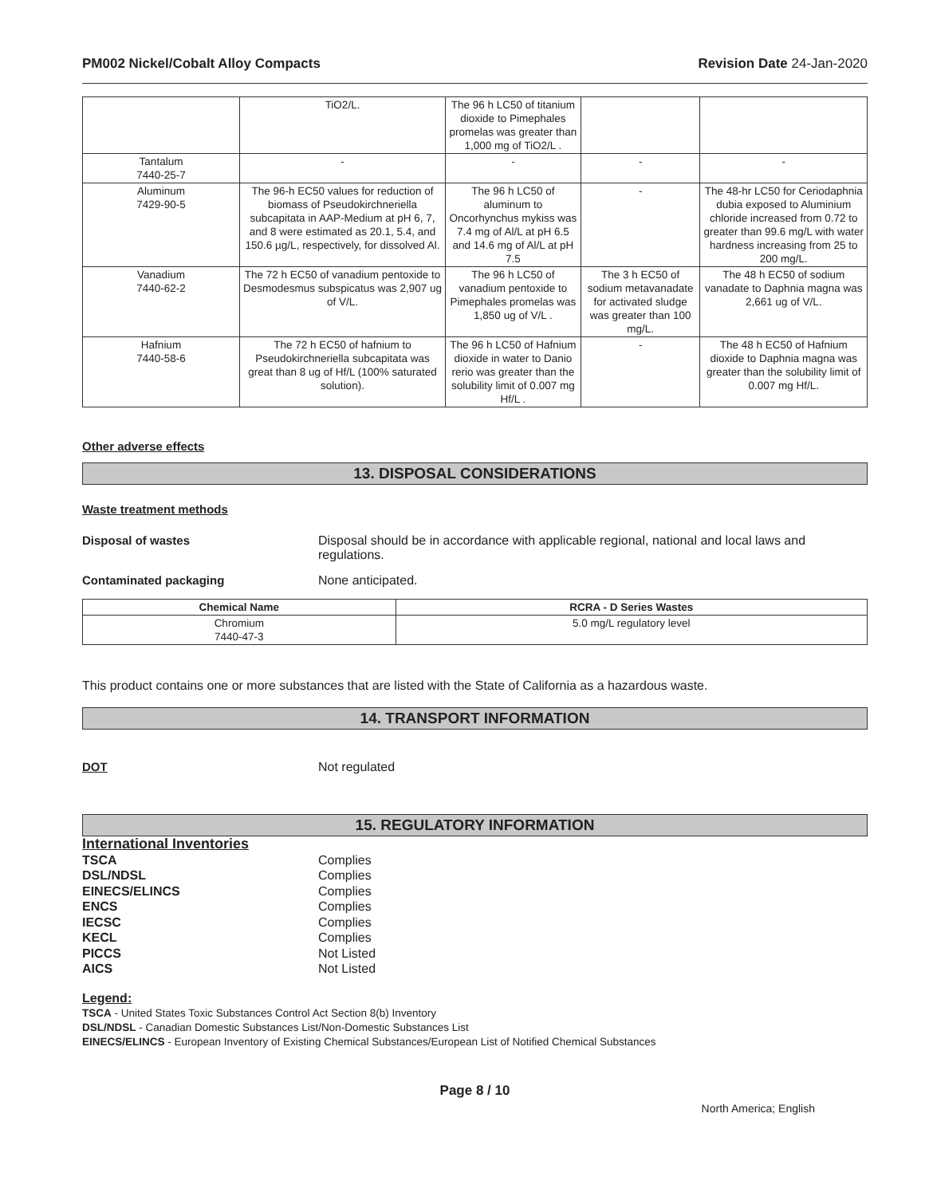PM002 Nickel/Cobalt Alloy Compacts Revision Date 24-Jan-2020
| | TiO2/L. | The 96 h LC50 of titanium dioxide to Pimephales promelas was greater than 1,000 mg of TiO2/L . | | |
| Tantalum 7440-25-7 | - | - | - | - |
| Aluminum 7429-90-5 | The 96-h EC50 values for reduction of biomass of Pseudokirchneriella subcapitata in AAP-Medium at pH 6, 7, and 8 were estimated as 20.1, 5.4, and 150.6 µg/L, respectively, for dissolved Al. | The 96 h LC50 of aluminum to Oncorhynchus mykiss was 7.4 mg of Al/L at pH 6.5 and 14.6 mg of Al/L at pH 7.5 | - | The 48-hr LC50 for Ceriodaphnia dubia exposed to Aluminium chloride increased from 0.72 to greater than 99.6 mg/L with water hardness increasing from 25 to 200 mg/L. |
| Vanadium 7440-62-2 | The 72 h EC50 of vanadium pentoxide to Desmodesmus subspicatus was 2,907 ug of V/L. | The 96 h LC50 of vanadium pentoxide to Pimephales promelas was 1,850 ug of V/L . | The 3 h EC50 of sodium metavanadate for activated sludge was greater than 100 mg/L. | The 48 h EC50 of sodium vanadate to Daphnia magna was 2,661 ug of V/L. |
| Hafnium 7440-58-6 | The 72 h EC50 of hafnium to Pseudokirchneriella subcapitata was great than 8 ug of Hf/L (100% saturated solution). | The 96 h LC50 of Hafnium dioxide in water to Danio rerio was greater than the solubility limit of 0.007 mg Hf/L . | - | The 48 h EC50 of Hafnium dioxide to Daphnia magna was greater than the solubility limit of 0.007 mg Hf/L. |
Other adverse effects
13. DISPOSAL CONSIDERATIONS
Waste treatment methods
Disposal of wastes Disposal should be in accordance with applicable regional, national and local laws and regulations.
Contaminated packaging None anticipated.
| Chemical Name | RCRA - D Series Wastes |
| --- | --- |
| Chromium 7440-47-3 | 5.0 mg/L regulatory level |
This product contains one or more substances that are listed with the State of California as a hazardous waste.
14. TRANSPORT INFORMATION
DOT Not regulated
15. REGULATORY INFORMATION
International Inventories
TSCA Complies
DSL/NDSL Complies
EINECS/ELINCS Complies
ENCS Complies
IECSC Complies
KECL Complies
PICCS Not Listed
AICS Not Listed
Legend:
TSCA - United States Toxic Substances Control Act Section 8(b) Inventory
DSL/NDSL - Canadian Domestic Substances List/Non-Domestic Substances List
EINECS/ELINCS - European Inventory of Existing Chemical Substances/European List of Notified Chemical Substances
Page 8 / 10
North America; English